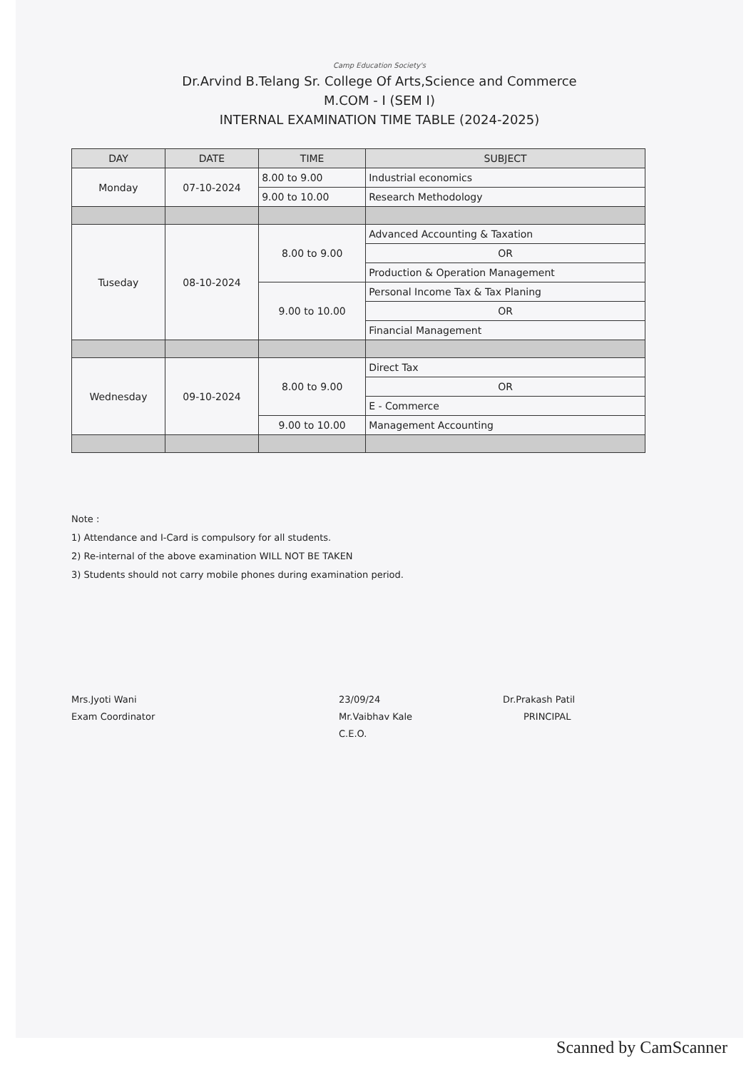Camp Education Society's
Dr.Arvind B.Telang Sr. College Of Arts,Science and Commerce
M.COM - I (SEM I)
INTERNAL EXAMINATION TIME TABLE (2024-2025)
| DAY | DATE | TIME | SUBJECT |
| --- | --- | --- | --- |
| Monday | 07-10-2024 | 8.00 to 9.00 | Industrial economics |
| | | 9.00 to 10.00 | Research Methodology |
| Tuseday | 08-10-2024 | 8.00 to 9.00 | Advanced Accounting & Taxation |
| | | | OR |
| | | | Production & Operation Management |
| | | 9.00 to 10.00 | Personal Income Tax & Tax Planing |
| | | | OR |
| | | | Financial Management |
| Wednesday | 09-10-2024 | 8.00 to 9.00 | Direct Tax |
| | | | OR |
| | | | E - Commerce |
| | | 9.00 to 10.00 | Management Accounting |
Note :
1) Attendance and I-Card is compulsory for all students.
2) Re-internal of the above examination WILL NOT BE TAKEN
3) Students should not carry mobile phones during examination period.
Mrs.Jyoti Wani
Exam Coordinator
23/09/24
Mr.Vaibhav Kale
C.E.O.
Dr.Prakash Patil
PRINCIPAL
Scanned by CamScanner